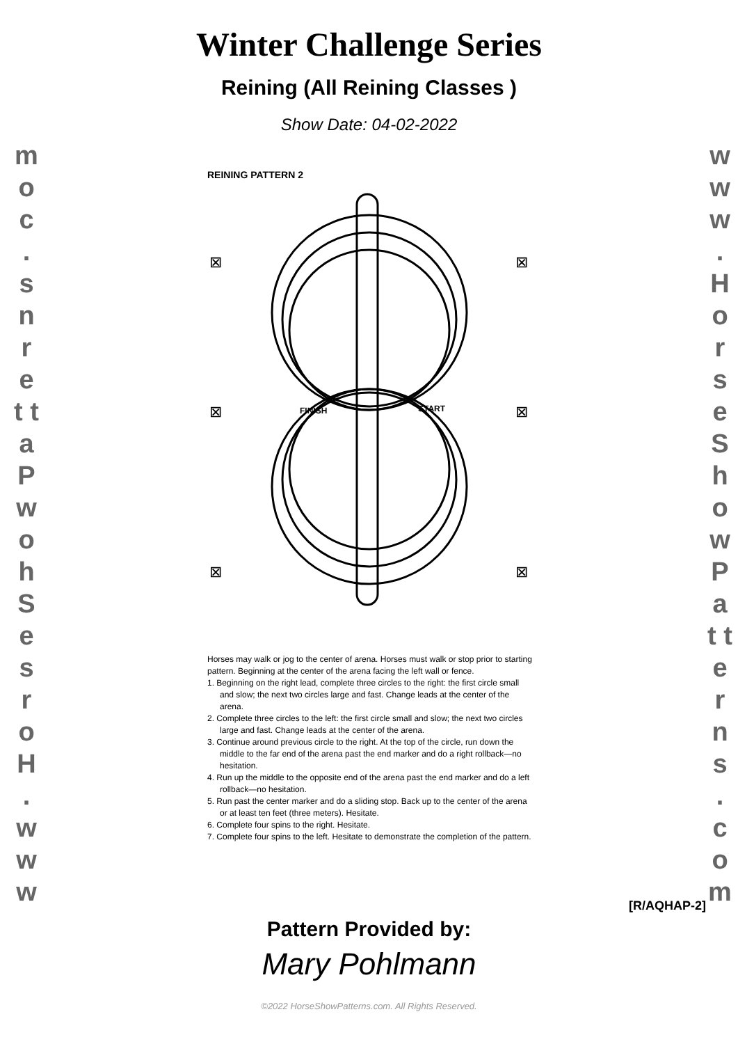m o c . s n r e t t a P w o h S e s r o H . w w w
w w w . H o r s e S h o w P a t t e r n s . c o m
Winter Challenge Series
Reining (All Reining Classes )
Show Date: 04-02-2022
REINING PATTERN 2
FINISH
START
⊠
⊠
⊠
⊠
⊠
⊠
Horses may walk or jog to the center of arena. Horses must walk or stop prior to starting pattern. Beginning at the center of the arena facing the left wall or fence.
1. Beginning on the right lead, complete three circles to the right: the first circle small and slow; the next two circles large and fast. Change leads at the center of the arena.
2. Complete three circles to the left: the first circle small and slow; the next two circles large and fast. Change leads at the center of the arena.
3. Continue around previous circle to the right. At the top of the circle, run down the middle to the far end of the arena past the end marker and do a right rollback—no hesitation.
4. Run up the middle to the opposite end of the arena past the end marker and do a left rollback—no hesitation.
5. Run past the center marker and do a sliding stop. Back up to the center of the arena or at least ten feet (three meters). Hesitate.
6. Complete four spins to the right. Hesitate.
7. Complete four spins to the left. Hesitate to demonstrate the completion of the pattern.
[R/AQHAP-2]
Pattern Provided by:
Mary Pohlmann
©2022 HorseShowPatterns.com. All Rights Reserved.